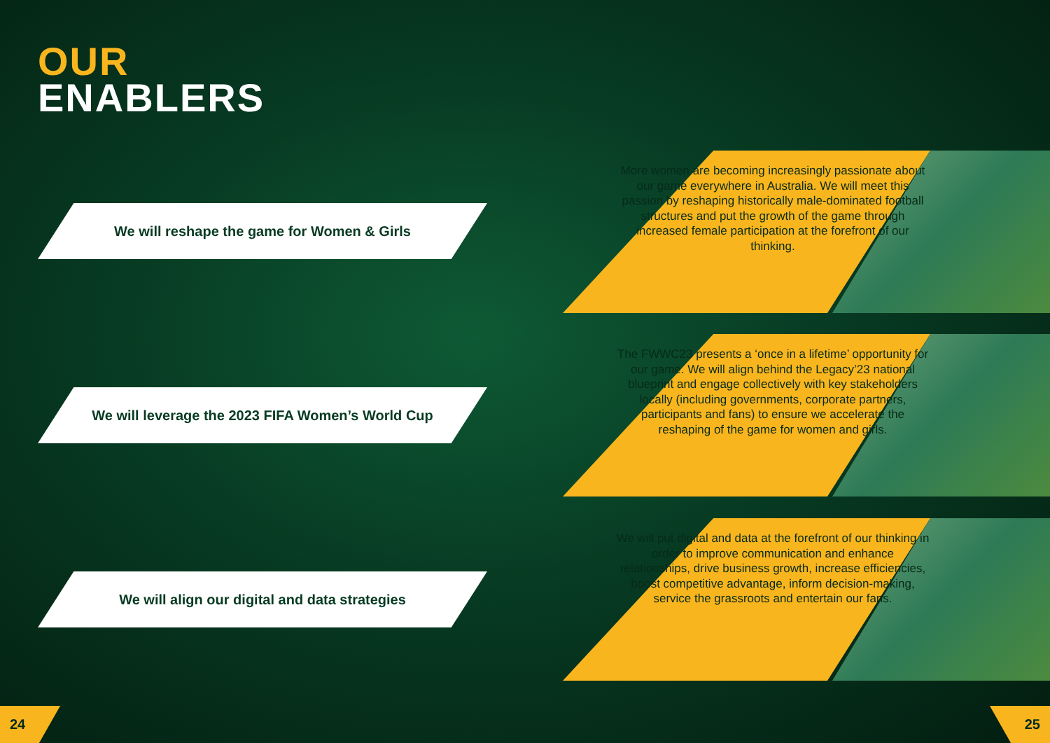OUR
ENABLERS
We will reshape the game for Women & Girls
More women are becoming increasingly passionate about our game everywhere in Australia. We will meet this passion by reshaping historically male-dominated football structures and put the growth of the game through increased female participation at the forefront of our thinking.
We will leverage the 2023 FIFA Women’s World Cup
The FWWC23 presents a ‘once in a lifetime’ opportunity for our game. We will align behind the Legacy’23 national blueprint and engage collectively with key stakeholders locally (including governments, corporate partners, participants and fans) to ensure we accelerate the reshaping of the game for women and girls.
We will align our digital and data strategies
We will put digital and data at the forefront of our thinking in order to improve communication and enhance relationships, drive business growth, increase efficiencies, boost competitive advantage, inform decision-making, service the grassroots and entertain our fans.
24 25